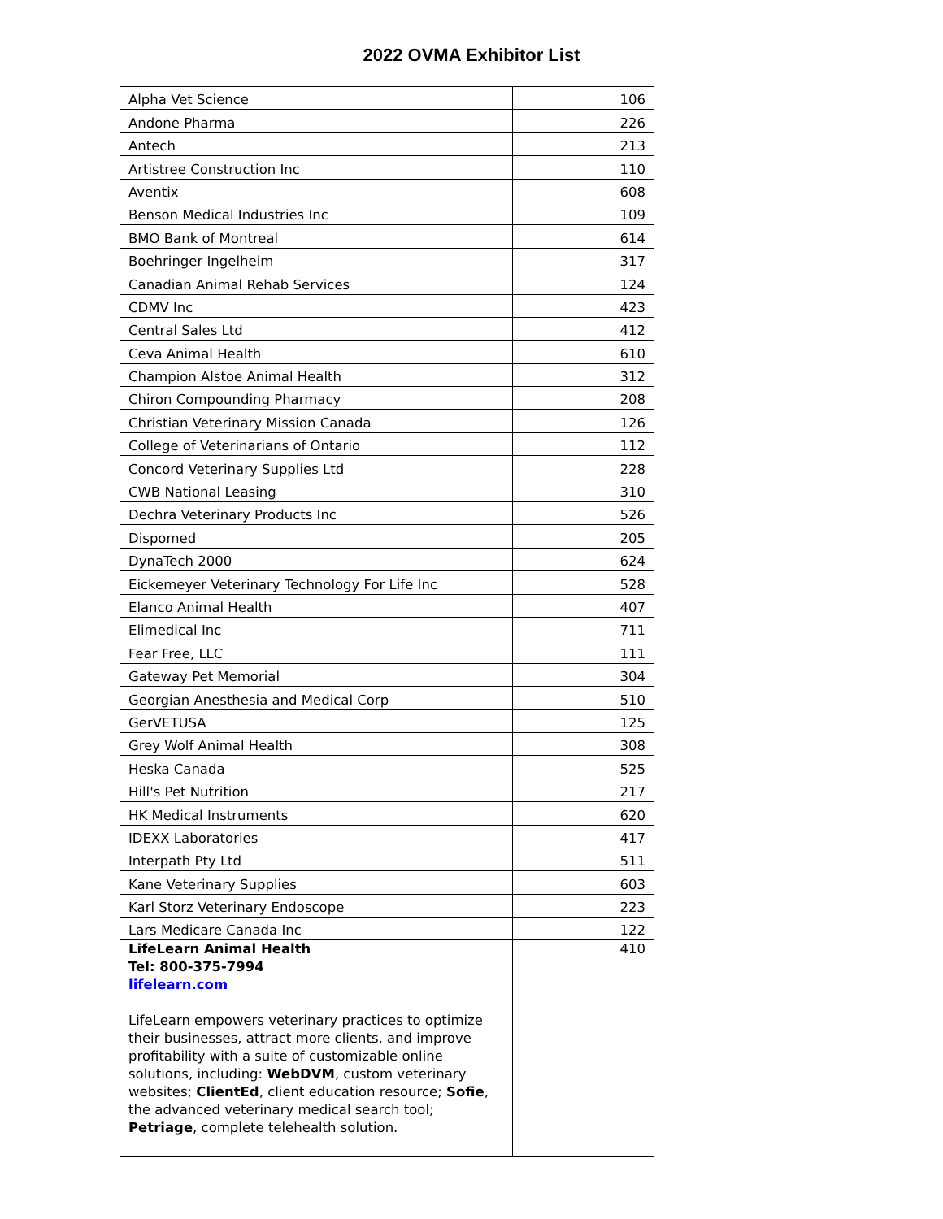2022 OVMA Exhibitor List
| Alpha Vet Science | 106 |
| Andone Pharma | 226 |
| Antech | 213 |
| Artistree Construction Inc | 110 |
| Aventix | 608 |
| Benson Medical Industries Inc | 109 |
| BMO Bank of Montreal | 614 |
| Boehringer Ingelheim | 317 |
| Canadian Animal Rehab Services | 124 |
| CDMV Inc | 423 |
| Central Sales Ltd | 412 |
| Ceva Animal Health | 610 |
| Champion Alstoe Animal Health | 312 |
| Chiron Compounding Pharmacy | 208 |
| Christian Veterinary Mission Canada | 126 |
| College of Veterinarians of Ontario | 112 |
| Concord Veterinary Supplies Ltd | 228 |
| CWB National Leasing | 310 |
| Dechra Veterinary Products Inc | 526 |
| Dispomed | 205 |
| DynaTech 2000 | 624 |
| Eickemeyer Veterinary Technology For Life Inc | 528 |
| Elanco Animal Health | 407 |
| Elimedical Inc | 711 |
| Fear Free, LLC | 111 |
| Gateway Pet Memorial | 304 |
| Georgian Anesthesia and Medical Corp | 510 |
| GerVETUSA | 125 |
| Grey Wolf Animal Health | 308 |
| Heska Canada | 525 |
| Hill's Pet Nutrition | 217 |
| HK Medical Instruments | 620 |
| IDEXX Laboratories | 417 |
| Interpath Pty Ltd | 511 |
| Kane Veterinary Supplies | 603 |
| Karl Storz Veterinary Endoscope | 223 |
| Lars Medicare Canada Inc | 122 |
| LifeLearn Animal Health Tel: 800-375-7994 lifelearn.com LifeLearn empowers veterinary practices to optimize their businesses, attract more clients, and improve profitability with a suite of customizable online solutions, including: WebDVM , custom veterinary websites; ClientEd , client education resource; Sofie , the advanced veterinary medical search tool; Petriage , complete telehealth solution. | 410 |